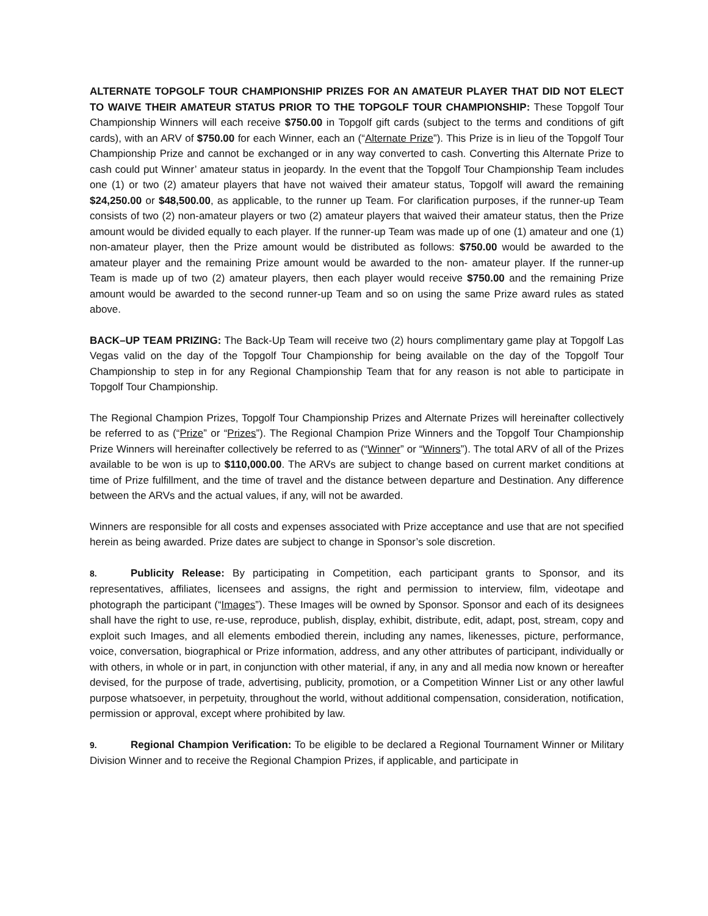ALTERNATE TOPGOLF TOUR CHAMPIONSHIP PRIZES FOR AN AMATEUR PLAYER THAT DID NOT ELECT TO WAIVE THEIR AMATEUR STATUS PRIOR TO THE TOPGOLF TOUR CHAMPIONSHIP: These Topgolf Tour Championship Winners will each receive $750.00 in Topgolf gift cards (subject to the terms and conditions of gift cards), with an ARV of $750.00 for each Winner, each an (“Alternate Prize”). This Prize is in lieu of the Topgolf Tour Championship Prize and cannot be exchanged or in any way converted to cash. Converting this Alternate Prize to cash could put Winner’ amateur status in jeopardy. In the event that the Topgolf Tour Championship Team includes one (1) or two (2) amateur players that have not waived their amateur status, Topgolf will award the remaining $24,250.00 or $48,500.00, as applicable, to the runner up Team. For clarification purposes, if the runner-up Team consists of two (2) non-amateur players or two (2) amateur players that waived their amateur status, then the Prize amount would be divided equally to each player. If the runner-up Team was made up of one (1) amateur and one (1) non-amateur player, then the Prize amount would be distributed as follows: $750.00 would be awarded to the amateur player and the remaining Prize amount would be awarded to the non- amateur player. If the runner-up Team is made up of two (2) amateur players, then each player would receive $750.00 and the remaining Prize amount would be awarded to the second runner-up Team and so on using the same Prize award rules as stated above.
BACK–UP TEAM PRIZING: The Back-Up Team will receive two (2) hours complimentary game play at Topgolf Las Vegas valid on the day of the Topgolf Tour Championship for being available on the day of the Topgolf Tour Championship to step in for any Regional Championship Team that for any reason is not able to participate in Topgolf Tour Championship.
The Regional Champion Prizes, Topgolf Tour Championship Prizes and Alternate Prizes will hereinafter collectively be referred to as (“Prize” or “Prizes”). The Regional Champion Prize Winners and the Topgolf Tour Championship Prize Winners will hereinafter collectively be referred to as (“Winner” or “Winners”). The total ARV of all of the Prizes available to be won is up to $110,000.00. The ARVs are subject to change based on current market conditions at time of Prize fulfillment, and the time of travel and the distance between departure and Destination. Any difference between the ARVs and the actual values, if any, will not be awarded.
Winners are responsible for all costs and expenses associated with Prize acceptance and use that are not specified herein as being awarded. Prize dates are subject to change in Sponsor’s sole discretion.
8. Publicity Release: By participating in Competition, each participant grants to Sponsor, and its representatives, affiliates, licensees and assigns, the right and permission to interview, film, videotape and photograph the participant (“Images”). These Images will be owned by Sponsor. Sponsor and each of its designees shall have the right to use, re-use, reproduce, publish, display, exhibit, distribute, edit, adapt, post, stream, copy and exploit such Images, and all elements embodied therein, including any names, likenesses, picture, performance, voice, conversation, biographical or Prize information, address, and any other attributes of participant, individually or with others, in whole or in part, in conjunction with other material, if any, in any and all media now known or hereafter devised, for the purpose of trade, advertising, publicity, promotion, or a Competition Winner List or any other lawful purpose whatsoever, in perpetuity, throughout the world, without additional compensation, consideration, notification, permission or approval, except where prohibited by law.
9. Regional Champion Verification: To be eligible to be declared a Regional Tournament Winner or Military Division Winner and to receive the Regional Champion Prizes, if applicable, and participate in